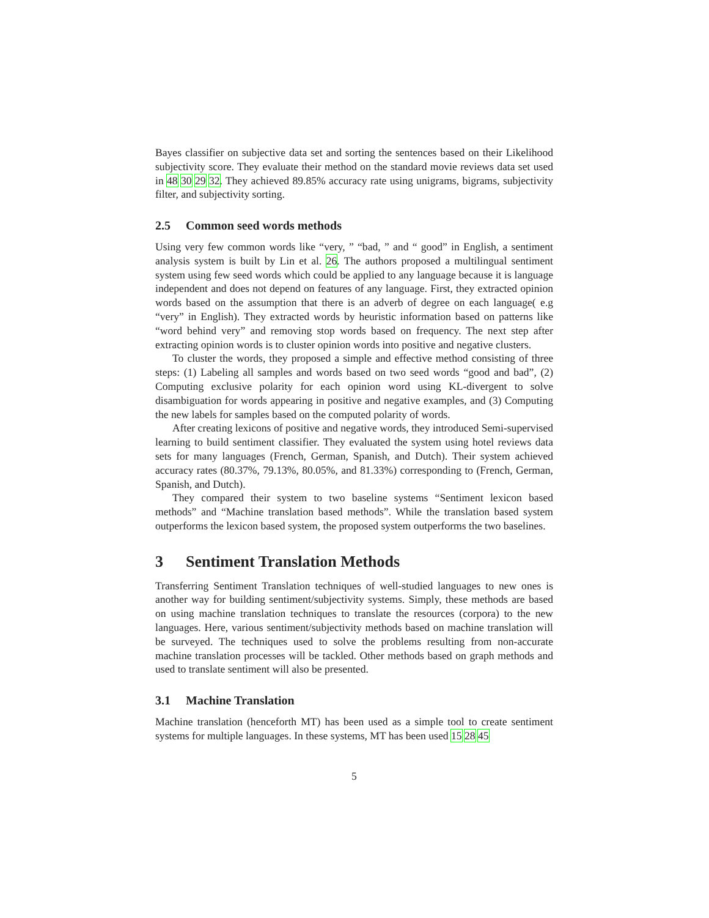Bayes classifier on subjective data set and sorting the sentences based on their Likelihood subjectivity score. They evaluate their method on the standard movie reviews data set used in 48 30 29 32. They achieved 89.85% accuracy rate using unigrams, bigrams, subjectivity filter, and subjectivity sorting.
2.5 Common seed words methods
Using very few common words like “very, ” “bad, ” and “ good” in English, a sentiment analysis system is built by Lin et al. 26. The authors proposed a multilingual sentiment system using few seed words which could be applied to any language because it is language independent and does not depend on features of any language. First, they extracted opinion words based on the assumption that there is an adverb of degree on each language( e.g “very” in English). They extracted words by heuristic information based on patterns like “word behind very” and removing stop words based on frequency. The next step after extracting opinion words is to cluster opinion words into positive and negative clusters.
To cluster the words, they proposed a simple and effective method consisting of three steps: (1) Labeling all samples and words based on two seed words “good and bad”, (2) Computing exclusive polarity for each opinion word using KL-divergent to solve disambiguation for words appearing in positive and negative examples, and (3) Computing the new labels for samples based on the computed polarity of words.
After creating lexicons of positive and negative words, they introduced Semi-supervised learning to build sentiment classifier. They evaluated the system using hotel reviews data sets for many languages (French, German, Spanish, and Dutch). Their system achieved accuracy rates (80.37%, 79.13%, 80.05%, and 81.33%) corresponding to (French, German, Spanish, and Dutch).
They compared their system to two baseline systems “Sentiment lexicon based methods” and “Machine translation based methods”. While the translation based system outperforms the lexicon based system, the proposed system outperforms the two baselines.
3 Sentiment Translation Methods
Transferring Sentiment Translation techniques of well-studied languages to new ones is another way for building sentiment/subjectivity systems. Simply, these methods are based on using machine translation techniques to translate the resources (corpora) to the new languages. Here, various sentiment/subjectivity methods based on machine translation will be surveyed. The techniques used to solve the problems resulting from non-accurate machine translation processes will be tackled. Other methods based on graph methods and used to translate sentiment will also be presented.
3.1 Machine Translation
Machine translation (henceforth MT) has been used as a simple tool to create sentiment systems for multiple languages. In these systems, MT has been used 15 28 45
5